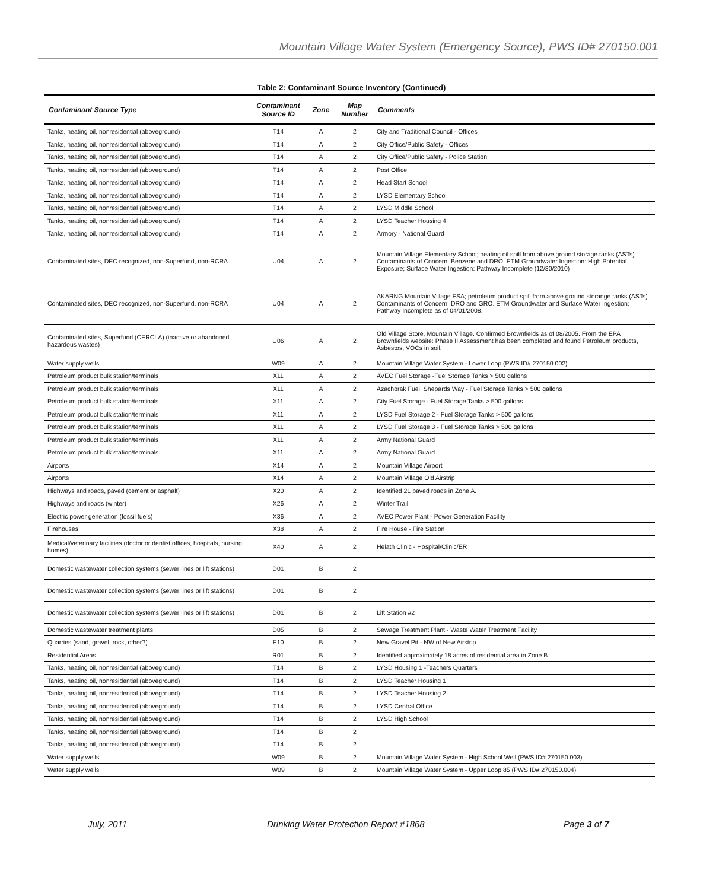Mountain Village Water System (Emergency Source), PWS ID# 270150.001
Table 2: Contaminant Source Inventory (Continued)
| Contaminant Source Type | Contaminant Source ID | Zone | Map Number | Comments |
| --- | --- | --- | --- | --- |
| Tanks, heating oil, nonresidential (aboveground) | T14 | A | 2 | City and Traditional Council - Offices |
| Tanks, heating oil, nonresidential (aboveground) | T14 | A | 2 | City Office/Public Safety - Offices |
| Tanks, heating oil, nonresidential (aboveground) | T14 | A | 2 | City Office/Public Safety - Police Station |
| Tanks, heating oil, nonresidential (aboveground) | T14 | A | 2 | Post Office |
| Tanks, heating oil, nonresidential (aboveground) | T14 | A | 2 | Head Start School |
| Tanks, heating oil, nonresidential (aboveground) | T14 | A | 2 | LYSD Elementary School |
| Tanks, heating oil, nonresidential (aboveground) | T14 | A | 2 | LYSD Middle School |
| Tanks, heating oil, nonresidential (aboveground) | T14 | A | 2 | LYSD Teacher Housing 4 |
| Tanks, heating oil, nonresidential (aboveground) | T14 | A | 2 | Armory - National Guard |
| Contaminated sites, DEC recognized, non-Superfund, non-RCRA | U04 | A | 2 | Mountain Village Elementary School; heating oil spill from above ground storage tanks (ASTs). Contaminants of Concern: Benzene and DRO. ETM Groundwater Ingestion: High Potential Exposure; Surface Water Ingestion: Pathway Incomplete (12/30/2010) |
| Contaminated sites, DEC recognized, non-Superfund, non-RCRA | U04 | A | 2 | AKARNG Mountain Village FSA; petroleum product spill from above ground storange tanks (ASTs). Contaminants of Concern: DRO and GRO. ETM Groundwater and Surface Water Ingestion: Pathway Incomplete as of 04/01/2008. |
| Contaminated sites, Superfund (CERCLA) (inactive or abandoned hazardous wastes) | U06 | A | 2 | Old Village Store, Mountain Village. Confirmed Brownfields as of 08/2005. From the EPA Brownfields website: Phase II Assessment has been completed and found Petroleum products, Asbestos, VOCs in soil. |
| Water supply wells | W09 | A | 2 | Mountain Village Water System - Lower Loop (PWS ID# 270150.002) |
| Petroleum product bulk station/terminals | X11 | A | 2 | AVEC Fuel Storage -Fuel Storage Tanks > 500 gallons |
| Petroleum product bulk station/terminals | X11 | A | 2 | Azachorak Fuel, Shepards Way - Fuel Storage Tanks > 500 gallons |
| Petroleum product bulk station/terminals | X11 | A | 2 | City Fuel Storage - Fuel Storage Tanks > 500 gallons |
| Petroleum product bulk station/terminals | X11 | A | 2 | LYSD Fuel Storage 2 - Fuel Storage Tanks > 500 gallons |
| Petroleum product bulk station/terminals | X11 | A | 2 | LYSD Fuel Storage 3 - Fuel Storage Tanks > 500 gallons |
| Petroleum product bulk station/terminals | X11 | A | 2 | Army National Guard |
| Petroleum product bulk station/terminals | X11 | A | 2 | Army National Guard |
| Airports | X14 | A | 2 | Mountain Village Airport |
| Airports | X14 | A | 2 | Mountain Village Old Airstrip |
| Highways and roads, paved (cement or asphalt) | X20 | A | 2 | Identified 21 paved roads in Zone A. |
| Highways and roads (winter) | X26 | A | 2 | Winter Trail |
| Electric power generation (fossil fuels) | X36 | A | 2 | AVEC Power Plant - Power Generation Facility |
| Firehouses | X38 | A | 2 | Fire House - Fire Station |
| Medical/veterinary facilities (doctor or dentist offices, hospitals, nursing homes) | X40 | A | 2 | Helath Clinic - Hospital/Clinic/ER |
| Domestic wastewater collection systems (sewer lines or lift stations) | D01 | B | 2 | |
| Domestic wastewater collection systems (sewer lines or lift stations) | D01 | B | 2 | |
| Domestic wastewater collection systems (sewer lines or lift stations) | D01 | B | 2 | Lift Station #2 |
| Domestic wastewater treatment plants | D05 | B | 2 | Sewage Treatment Plant - Waste Water Treatment Facility |
| Quarries (sand, gravel, rock, other?) | E10 | B | 2 | New Gravel Pit - NW of New Airstrip |
| Residential Areas | R01 | B | 2 | Identified approximately 18 acres of residential area in Zone B |
| Tanks, heating oil, nonresidential (aboveground) | T14 | B | 2 | LYSD Housing 1 -Teachers Quarters |
| Tanks, heating oil, nonresidential (aboveground) | T14 | B | 2 | LYSD Teacher Housing 1 |
| Tanks, heating oil, nonresidential (aboveground) | T14 | B | 2 | LYSD Teacher Housing 2 |
| Tanks, heating oil, nonresidential (aboveground) | T14 | B | 2 | LYSD Central Office |
| Tanks, heating oil, nonresidential (aboveground) | T14 | B | 2 | LYSD High School |
| Tanks, heating oil, nonresidential (aboveground) | T14 | B | 2 | |
| Tanks, heating oil, nonresidential (aboveground) | T14 | B | 2 | |
| Water supply wells | W09 | B | 2 | Mountain Village Water System - High School Well (PWS ID# 270150.003) |
| Water supply wells | W09 | B | 2 | Mountain Village Water System - Upper Loop 85 (PWS ID# 270150.004) |
July, 2011 Drinking Water Protection Report #1868 Page 3 of 7